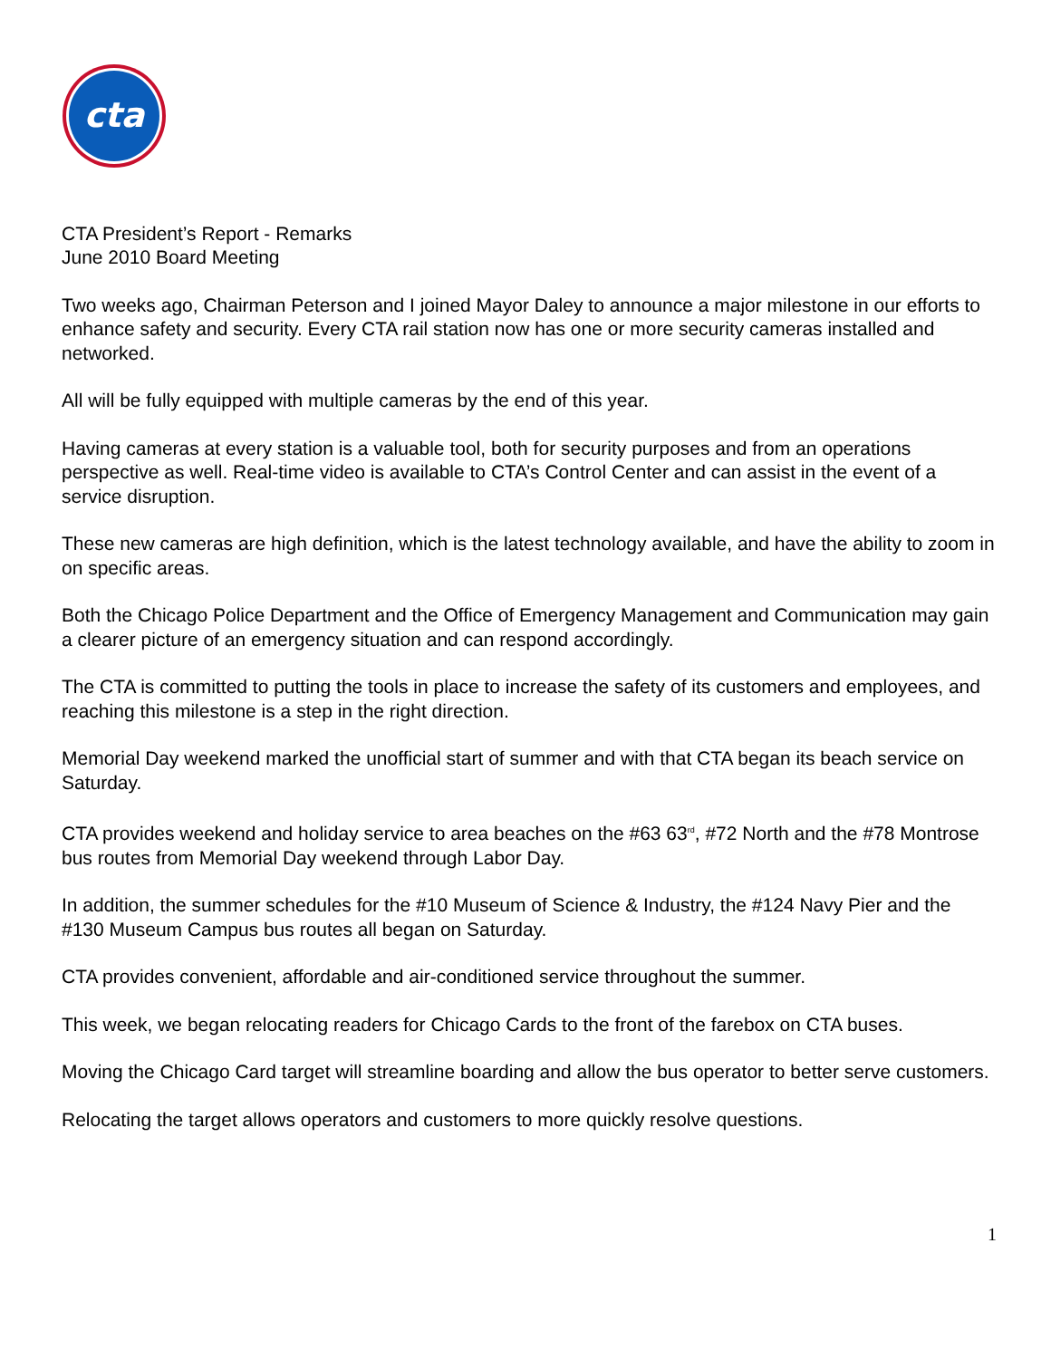cta
CTA President’s Report - Remarks
June 2010 Board Meeting
Two weeks ago, Chairman Peterson and I joined Mayor Daley to announce a major milestone in our efforts to enhance safety and security. Every CTA rail station now has one or more security cameras installed and networked.
All will be fully equipped with multiple cameras by the end of this year.
Having cameras at every station is a valuable tool, both for security purposes and from an operations perspective as well. Real-time video is available to CTA’s Control Center and can assist in the event of a service disruption.
These new cameras are high definition, which is the latest technology available, and have the ability to zoom in on specific areas.
Both the Chicago Police Department and the Office of Emergency Management and Communication may gain a clearer picture of an emergency situation and can respond accordingly.
The CTA is committed to putting the tools in place to increase the safety of its customers and employees, and reaching this milestone is a step in the right direction.
Memorial Day weekend marked the unofficial start of summer and with that CTA began its beach service on Saturday.
CTA provides weekend and holiday service to area beaches on the #63 63<sup>rd</sup>, #72 North and the #78 Montrose bus routes from Memorial Day weekend through Labor Day.
In addition, the summer schedules for the #10 Museum of Science & Industry, the #124 Navy Pier and the #130 Museum Campus bus routes all began on Saturday.
CTA provides convenient, affordable and air-conditioned service throughout the summer.
This week, we began relocating readers for Chicago Cards to the front of the farebox on CTA buses.
Moving the Chicago Card target will streamline boarding and allow the bus operator to better serve customers.
Relocating the target allows operators and customers to more quickly resolve questions.
1